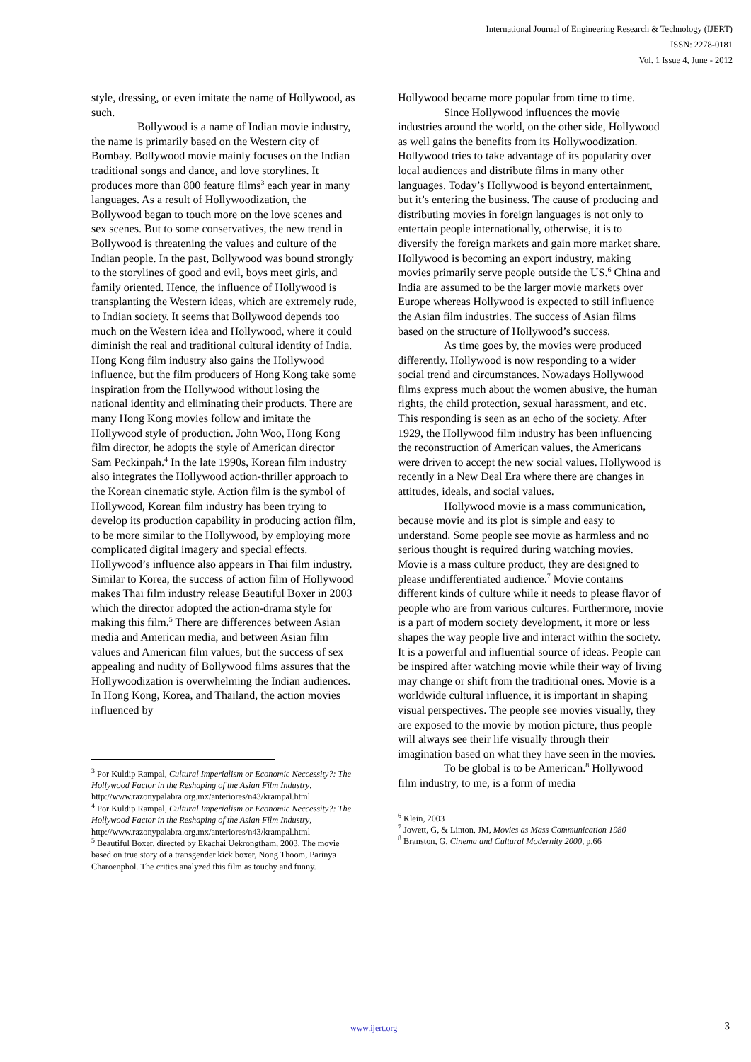International Journal of Engineering Research & Technology (IJERT)
ISSN: 2278-0181
Vol. 1 Issue 4, June - 2012
style, dressing, or even imitate the name of Hollywood, as such.
Bollywood is a name of Indian movie industry, the name is primarily based on the Western city of Bombay. Bollywood movie mainly focuses on the Indian traditional songs and dance, and love storylines. It produces more than 800 feature films<sup>3</sup> each year in many languages. As a result of Hollywoodization, the Bollywood began to touch more on the love scenes and sex scenes. But to some conservatives, the new trend in Bollywood is threatening the values and culture of the Indian people. In the past, Bollywood was bound strongly to the storylines of good and evil, boys meet girls, and family oriented. Hence, the influence of Hollywood is transplanting the Western ideas, which are extremely rude, to Indian society. It seems that Bollywood depends too much on the Western idea and Hollywood, where it could diminish the real and traditional cultural identity of India. Hong Kong film industry also gains the Hollywood influence, but the film producers of Hong Kong take some inspiration from the Hollywood without losing the national identity and eliminating their products. There are many Hong Kong movies follow and imitate the Hollywood style of production. John Woo, Hong Kong film director, he adopts the style of American director Sam Peckinpah.<sup>4</sup> In the late 1990s, Korean film industry also integrates the Hollywood action-thriller approach to the Korean cinematic style. Action film is the symbol of Hollywood, Korean film industry has been trying to develop its production capability in producing action film, to be more similar to the Hollywood, by employing more complicated digital imagery and special effects. Hollywood’s influence also appears in Thai film industry. Similar to Korea, the success of action film of Hollywood makes Thai film industry release Beautiful Boxer in 2003 which the director adopted the action-drama style for making this film.<sup>5</sup> There are differences between Asian media and American media, and between Asian film values and American film values, but the success of sex appealing and nudity of Bollywood films assures that the Hollywoodization is overwhelming the Indian audiences. In Hong Kong, Korea, and Thailand, the action movies influenced by
<sup>3</sup> Por Kuldip Rampal, Cultural Imperialism or Economic Neccessity?: The Hollywood Factor in the Reshaping of the Asian Film Industry, http://www.razonypalabra.org.mx/anteriores/n43/krampal.html
<sup>4</sup> Por Kuldip Rampal, Cultural Imperialism or Economic Neccessity?: The Hollywood Factor in the Reshaping of the Asian Film Industry, http://www.razonypalabra.org.mx/anteriores/n43/krampal.html
<sup>5</sup> Beautiful Boxer, directed by Ekachai Uekrongtham, 2003. The movie based on true story of a transgender kick boxer, Nong Thoom, Parinya Charoenphol. The critics analyzed this film as touchy and funny.
Hollywood became more popular from time to time.
Since Hollywood influences the movie industries around the world, on the other side, Hollywood as well gains the benefits from its Hollywoodization. Hollywood tries to take advantage of its popularity over local audiences and distribute films in many other languages. Today’s Hollywood is beyond entertainment, but it’s entering the business. The cause of producing and distributing movies in foreign languages is not only to entertain people internationally, otherwise, it is to diversify the foreign markets and gain more market share. Hollywood is becoming an export industry, making movies primarily serve people outside the US.<sup>6</sup> China and India are assumed to be the larger movie markets over Europe whereas Hollywood is expected to still influence the Asian film industries. The success of Asian films based on the structure of Hollywood’s success.
As time goes by, the movies were produced differently. Hollywood is now responding to a wider social trend and circumstances. Nowadays Hollywood films express much about the women abusive, the human rights, the child protection, sexual harassment, and etc. This responding is seen as an echo of the society. After 1929, the Hollywood film industry has been influencing the reconstruction of American values, the Americans were driven to accept the new social values. Hollywood is recently in a New Deal Era where there are changes in attitudes, ideals, and social values.
Hollywood movie is a mass communication, because movie and its plot is simple and easy to understand. Some people see movie as harmless and no serious thought is required during watching movies. Movie is a mass culture product, they are designed to please undifferentiated audience.<sup>7</sup> Movie contains different kinds of culture while it needs to please flavor of people who are from various cultures. Furthermore, movie is a part of modern society development, it more or less shapes the way people live and interact within the society. It is a powerful and influential source of ideas. People can be inspired after watching movie while their way of living may change or shift from the traditional ones. Movie is a worldwide cultural influence, it is important in shaping visual perspectives. The people see movies visually, they are exposed to the movie by motion picture, thus people will always see their life visually through their imagination based on what they have seen in the movies.
To be global is to be American.<sup>8</sup> Hollywood film industry, to me, is a form of media
<sup>6</sup> Klein, 2003
<sup>7</sup> Jowett, G, & Linton, JM, Movies as Mass Communication 1980
<sup>8</sup> Branston, G, Cinema and Cultural Modernity 2000, p.66
www.ijert.org 3